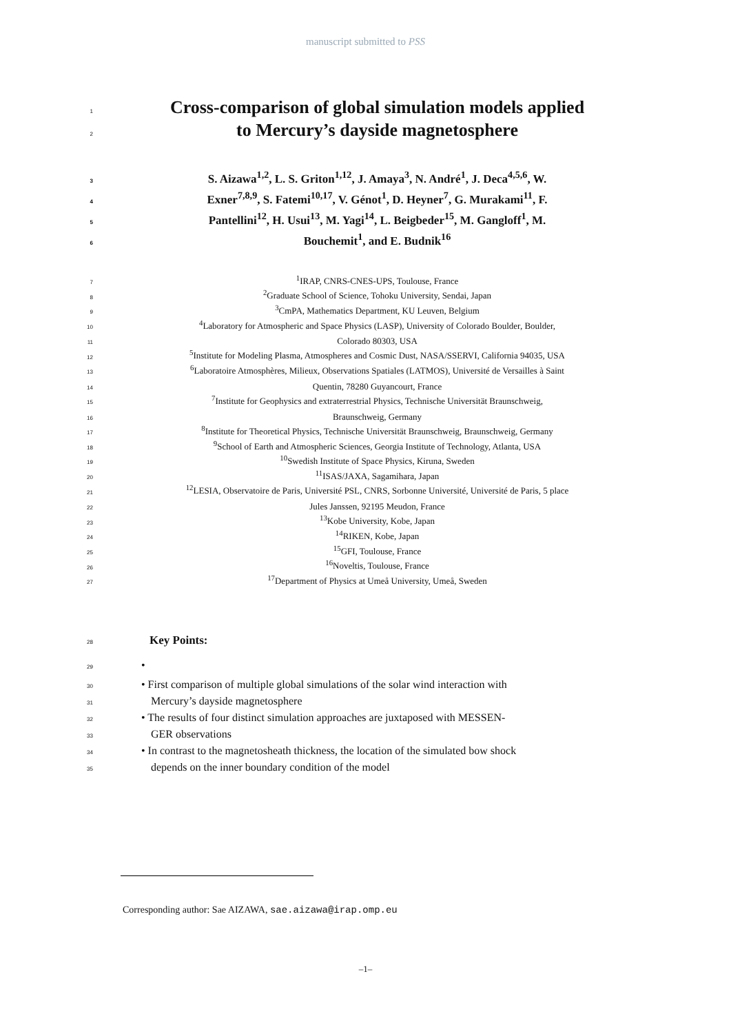manuscript submitted to PSS
1
Cross-comparison of global simulation models applied
2
to Mercury’s dayside magnetosphere
3
S. Aizawa<sup>1,2</sup>, L. S. Griton<sup>1,12</sup>, J. Amaya<sup>3</sup>, N. André<sup>1</sup>, J. Deca<sup>4,5,6</sup>, W.
4
Exner<sup>7,8,9</sup>, S. Fatemi<sup>10,17</sup>, V. Génot<sup>1</sup>, D. Heyner<sup>7</sup>, G. Murakami<sup>11</sup>, F.
5
Pantellini<sup>12</sup>, H. Usui<sup>13</sup>, M. Yagi<sup>14</sup>, L. Beigbeder<sup>15</sup>, M. Gangloff<sup>1</sup>, M.
6
Bouchemit<sup>1</sup>, and E. Budnik<sup>16</sup>
7
<sup>1</sup> IRAP, CNRS-CNES-UPS, Toulouse, France
8
<sup>2</sup> Graduate School of Science, Tohoku University, Sendai, Japan
9
<sup>3</sup> CmPA, Mathematics Department, KU Leuven, Belgium
10
<sup>4</sup> Laboratory for Atmospheric and Space Physics (LASP), University of Colorado Boulder, Boulder,
11
Colorado 80303, USA
12
<sup>5</sup> Institute for Modeling Plasma, Atmospheres and Cosmic Dust, NASA/SSERVI, California 94035, USA
13
<sup>6</sup> Laboratoire Atmosphères, Milieux, Observations Spatiales (LATMOS), Université de Versailles à Saint
14
Quentin, 78280 Guyancourt, France
15
<sup>7</sup> Institute for Geophysics and extraterrestrial Physics, Technische Universität Braunschweig,
16
Braunschweig, Germany
17
<sup>8</sup> Institute for Theoretical Physics, Technische Universität Braunschweig, Braunschweig, Germany
18
<sup>9</sup> School of Earth and Atmospheric Sciences, Georgia Institute of Technology, Atlanta, USA
19
<sup>10</sup> Swedish Institute of Space Physics, Kiruna, Sweden
20
<sup>11</sup> ISAS/JAXA, Sagamihara, Japan
21
<sup>12</sup> LESIA, Observatoire de Paris, Université PSL, CNRS, Sorbonne Université, Université de Paris, 5 place
22
Jules Janssen, 92195 Meudon, France
23
<sup>13</sup> Kobe University, Kobe, Japan
24
<sup>14</sup> RIKEN, Kobe, Japan
25
<sup>15</sup> GFI, Toulouse, France
26
<sup>16</sup> Noveltis, Toulouse, France
27
<sup>17</sup> Department of Physics at Umeå University, Umeå, Sweden
28
Key Points:
29
•
30
• First comparison of multiple global simulations of the solar wind interaction with
31
Mercury’s dayside magnetosphere
32
• The results of four distinct simulation approaches are juxtaposed with MESSEN-
33
GER observations
34
• In contrast to the magnetosheath thickness, the location of the simulated bow shock
35
depends on the inner boundary condition of the model
Corresponding author: Sae AIZAWA, sae.aizawa@irap.omp.eu
–1–